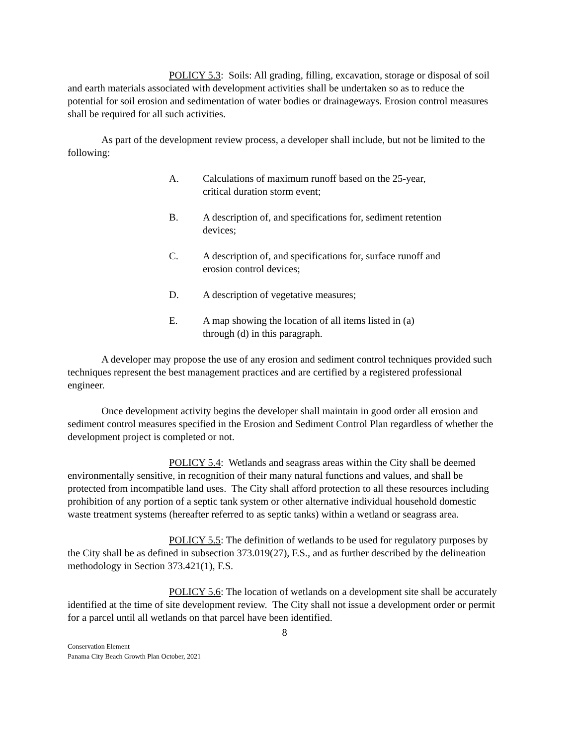POLICY 5.3: Soils: All grading, filling, excavation, storage or disposal of soil and earth materials associated with development activities shall be undertaken so as to reduce the potential for soil erosion and sedimentation of water bodies or drainageways. Erosion control measures shall be required for all such activities.
As part of the development review process, a developer shall include, but not be limited to the following:
A. Calculations of maximum runoff based on the 25-year, critical duration storm event;
B. A description of, and specifications for, sediment retention devices;
C. A description of, and specifications for, surface runoff and erosion control devices;
D. A description of vegetative measures;
E. A map showing the location of all items listed in (a) through (d) in this paragraph.
A developer may propose the use of any erosion and sediment control techniques provided such techniques represent the best management practices and are certified by a registered professional engineer.
Once development activity begins the developer shall maintain in good order all erosion and sediment control measures specified in the Erosion and Sediment Control Plan regardless of whether the development project is completed or not.
POLICY 5.4: Wetlands and seagrass areas within the City shall be deemed environmentally sensitive, in recognition of their many natural functions and values, and shall be protected from incompatible land uses. The City shall afford protection to all these resources including prohibition of any portion of a septic tank system or other alternative individual household domestic waste treatment systems (hereafter referred to as septic tanks) within a wetland or seagrass area.
POLICY 5.5: The definition of wetlands to be used for regulatory purposes by the City shall be as defined in subsection 373.019(27), F.S., and as further described by the delineation methodology in Section 373.421(1), F.S.
POLICY 5.6: The location of wetlands on a development site shall be accurately identified at the time of site development review. The City shall not issue a development order or permit for a parcel until all wetlands on that parcel have been identified.
8
Conservation Element
Panama City Beach Growth Plan October, 2021